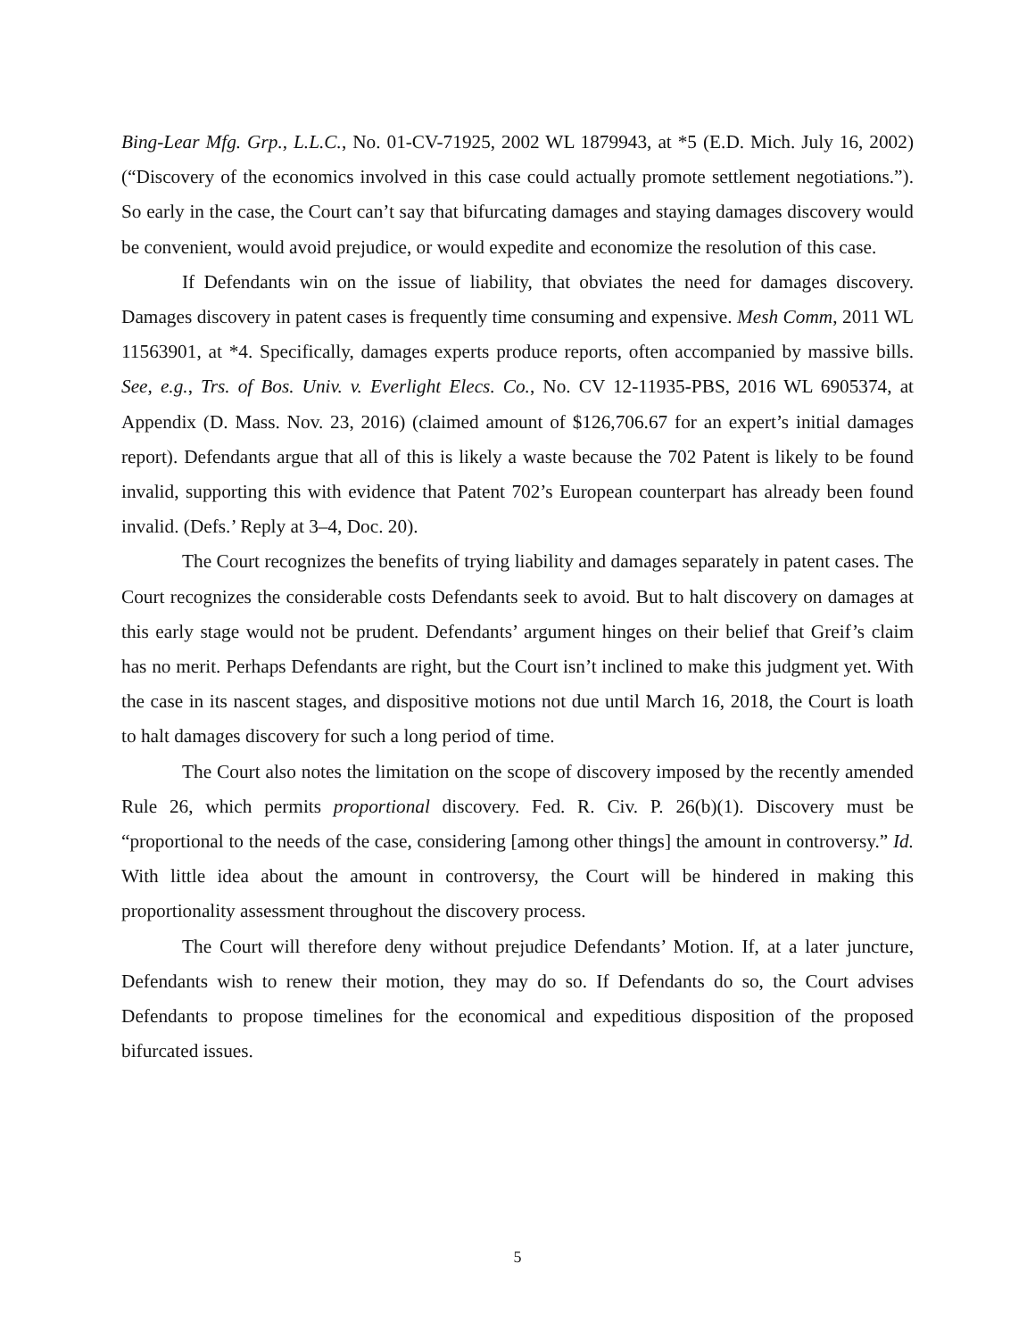Bing-Lear Mfg. Grp., L.L.C., No. 01-CV-71925, 2002 WL 1879943, at *5 (E.D. Mich. July 16, 2002) (“Discovery of the economics involved in this case could actually promote settlement negotiations.”). So early in the case, the Court can’t say that bifurcating damages and staying damages discovery would be convenient, would avoid prejudice, or would expedite and economize the resolution of this case.
If Defendants win on the issue of liability, that obviates the need for damages discovery. Damages discovery in patent cases is frequently time consuming and expensive. Mesh Comm, 2011 WL 11563901, at *4. Specifically, damages experts produce reports, often accompanied by massive bills. See, e.g., Trs. of Bos. Univ. v. Everlight Elecs. Co., No. CV 12-11935-PBS, 2016 WL 6905374, at Appendix (D. Mass. Nov. 23, 2016) (claimed amount of $126,706.67 for an expert’s initial damages report). Defendants argue that all of this is likely a waste because the 702 Patent is likely to be found invalid, supporting this with evidence that Patent 702’s European counterpart has already been found invalid. (Defs.’ Reply at 3–4, Doc. 20).
The Court recognizes the benefits of trying liability and damages separately in patent cases. The Court recognizes the considerable costs Defendants seek to avoid. But to halt discovery on damages at this early stage would not be prudent. Defendants’ argument hinges on their belief that Greif’s claim has no merit. Perhaps Defendants are right, but the Court isn’t inclined to make this judgment yet. With the case in its nascent stages, and dispositive motions not due until March 16, 2018, the Court is loath to halt damages discovery for such a long period of time.
The Court also notes the limitation on the scope of discovery imposed by the recently amended Rule 26, which permits proportional discovery. Fed. R. Civ. P. 26(b)(1). Discovery must be “proportional to the needs of the case, considering [among other things] the amount in controversy.” Id. With little idea about the amount in controversy, the Court will be hindered in making this proportionality assessment throughout the discovery process.
The Court will therefore deny without prejudice Defendants’ Motion. If, at a later juncture, Defendants wish to renew their motion, they may do so. If Defendants do so, the Court advises Defendants to propose timelines for the economical and expeditious disposition of the proposed bifurcated issues.
5